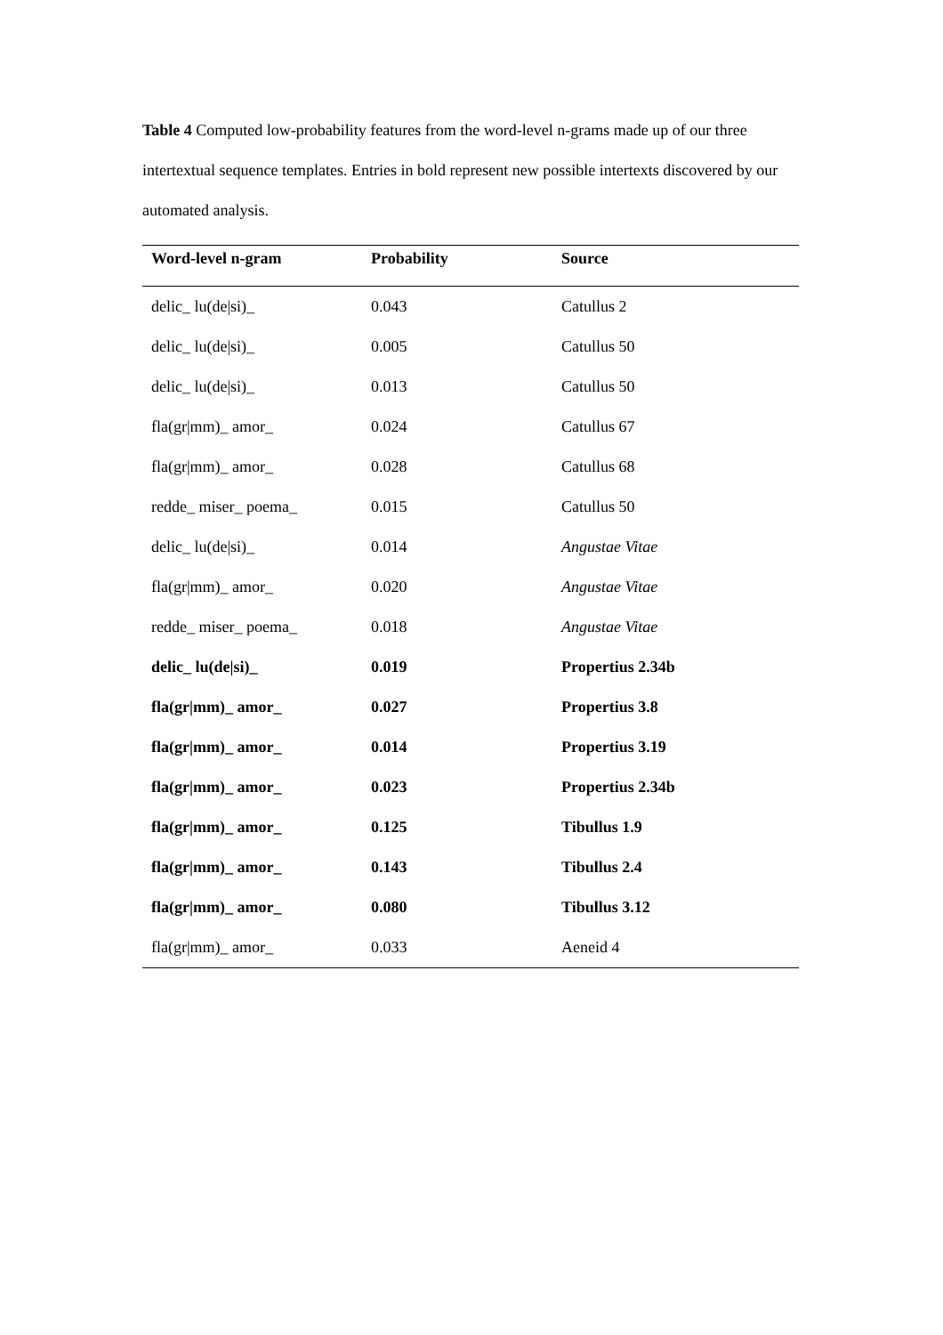Table 4 Computed low-probability features from the word-level n-grams made up of our three intertextual sequence templates. Entries in bold represent new possible intertexts discovered by our automated analysis.
| Word-level n-gram | Probability | Source |
| --- | --- | --- |
| delic_ lu(de/si)_ | 0.043 | Catullus 2 |
| delic_ lu(de/si)_ | 0.005 | Catullus 50 |
| delic_ lu(de/si)_ | 0.013 | Catullus 50 |
| fla(gr/mm)_ amor_ | 0.024 | Catullus 67 |
| fla(gr/mm)_ amor_ | 0.028 | Catullus 68 |
| redde_ miser_ poema_ | 0.015 | Catullus 50 |
| delic_ lu(de/si)_ | 0.014 | Angustae Vitae |
| fla(gr/mm)_ amor_ | 0.020 | Angustae Vitae |
| redde_ miser_ poema_ | 0.018 | Angustae Vitae |
| delic_ lu(de/si)_ | 0.019 | Propertius 2.34b |
| fla(gr/mm)_ amor_ | 0.027 | Propertius 3.8 |
| fla(gr/mm)_ amor_ | 0.014 | Propertius 3.19 |
| fla(gr/mm)_ amor_ | 0.023 | Propertius 2.34b |
| fla(gr/mm)_ amor_ | 0.125 | Tibullus 1.9 |
| fla(gr/mm)_ amor_ | 0.143 | Tibullus 2.4 |
| fla(gr/mm)_ amor_ | 0.080 | Tibullus 3.12 |
| fla(gr/mm)_ amor_ | 0.033 | Aeneid 4 |